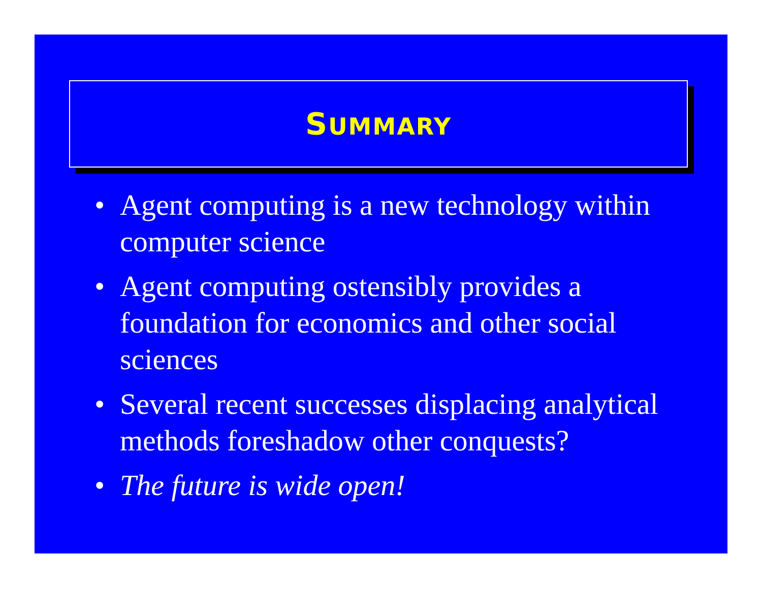SUMMARY
• Agent computing is a new technology within computer science
• Agent computing ostensibly provides a foundation for economics and other social sciences
• Several recent successes displacing analytical methods foreshadow other conquests?
• The future is wide open!